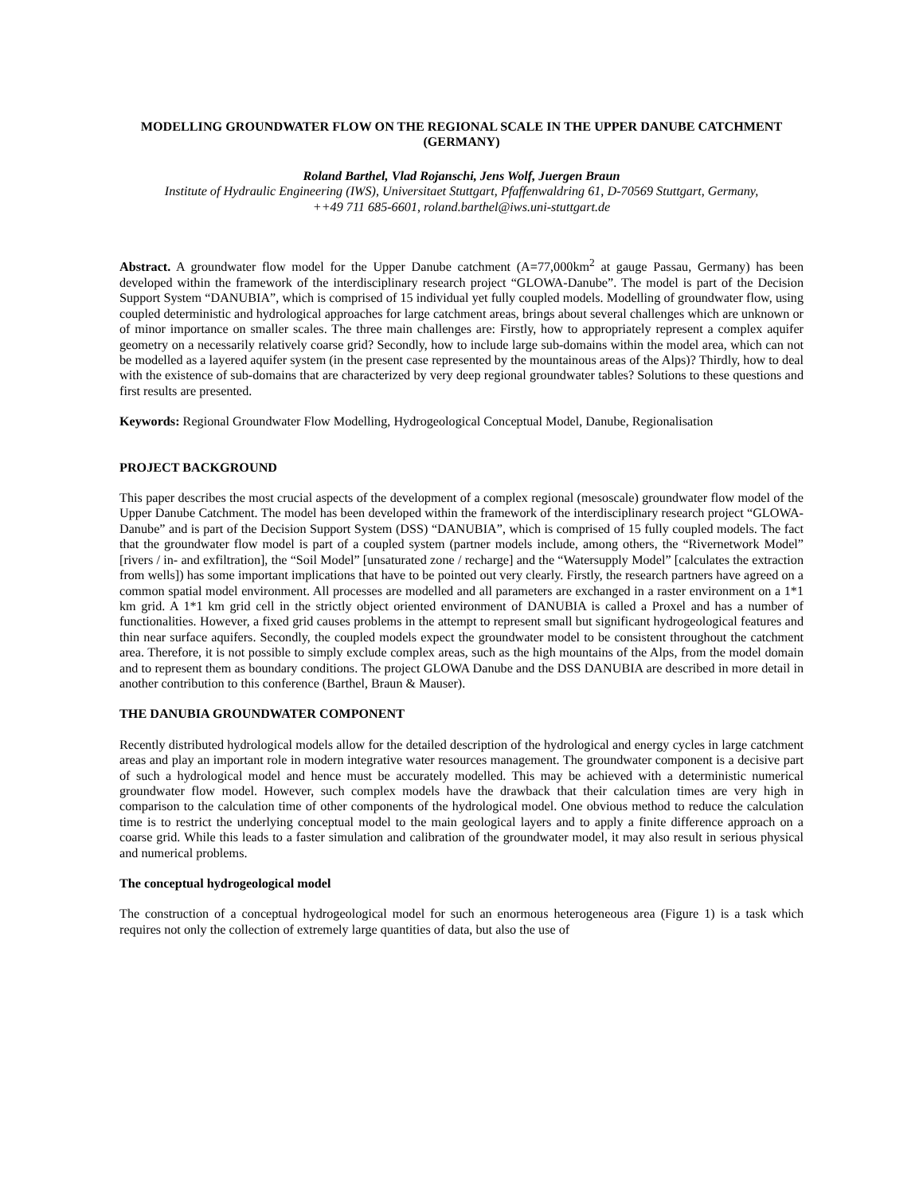MODELLING GROUNDWATER FLOW ON THE REGIONAL SCALE IN THE UPPER DANUBE CATCHMENT (GERMANY)
Roland Barthel, Vlad Rojanschi, Jens Wolf, Juergen Braun
Institute of Hydraulic Engineering (IWS), Universitaet Stuttgart, Pfaffenwaldring 61, D-70569 Stuttgart, Germany,
++49 711 685-6601, roland.barthel@iws.uni-stuttgart.de
Abstract. A groundwater flow model for the Upper Danube catchment (A=77,000km<sup>2</sup> at gauge Passau, Germany) has been developed within the framework of the interdisciplinary research project “GLOWA-Danube”. The model is part of the Decision Support System “DANUBIA”, which is comprised of 15 individual yet fully coupled models. Modelling of groundwater flow, using coupled deterministic and hydrological approaches for large catchment areas, brings about several challenges which are unknown or of minor importance on smaller scales. The three main challenges are: Firstly, how to appropriately represent a complex aquifer geometry on a necessarily relatively coarse grid? Secondly, how to include large sub-domains within the model area, which can not be modelled as a layered aquifer system (in the present case represented by the mountainous areas of the Alps)? Thirdly, how to deal with the existence of sub-domains that are characterized by very deep regional groundwater tables? Solutions to these questions and first results are presented.
Keywords: Regional Groundwater Flow Modelling, Hydrogeological Conceptual Model, Danube, Regionalisation
PROJECT BACKGROUND
This paper describes the most crucial aspects of the development of a complex regional (mesoscale) groundwater flow model of the Upper Danube Catchment. The model has been developed within the framework of the interdisciplinary research project “GLOWA-Danube” and is part of the Decision Support System (DSS) “DANUBIA”, which is comprised of 15 fully coupled models. The fact that the groundwater flow model is part of a coupled system (partner models include, among others, the “Rivernetwork Model” [rivers / in- and exfiltration], the “Soil Model” [unsaturated zone / recharge] and the “Watersupply Model” [calculates the extraction from wells]) has some important implications that have to be pointed out very clearly. Firstly, the research partners have agreed on a common spatial model environment. All processes are modelled and all parameters are exchanged in a raster environment on a 1*1 km grid. A 1*1 km grid cell in the strictly object oriented environment of DANUBIA is called a Proxel and has a number of functionalities. However, a fixed grid causes problems in the attempt to represent small but significant hydrogeological features and thin near surface aquifers. Secondly, the coupled models expect the groundwater model to be consistent throughout the catchment area. Therefore, it is not possible to simply exclude complex areas, such as the high mountains of the Alps, from the model domain and to represent them as boundary conditions. The project GLOWA Danube and the DSS DANUBIA are described in more detail in another contribution to this conference (Barthel, Braun & Mauser).
THE DANUBIA GROUNDWATER COMPONENT
Recently distributed hydrological models allow for the detailed description of the hydrological and energy cycles in large catchment areas and play an important role in modern integrative water resources management. The groundwater component is a decisive part of such a hydrological model and hence must be accurately modelled. This may be achieved with a deterministic numerical groundwater flow model. However, such complex models have the drawback that their calculation times are very high in comparison to the calculation time of other components of the hydrological model. One obvious method to reduce the calculation time is to restrict the underlying conceptual model to the main geological layers and to apply a finite difference approach on a coarse grid. While this leads to a faster simulation and calibration of the groundwater model, it may also result in serious physical and numerical problems.
The conceptual hydrogeological model
The construction of a conceptual hydrogeological model for such an enormous heterogeneous area (Figure 1) is a task which requires not only the collection of extremely large quantities of data, but also the use of